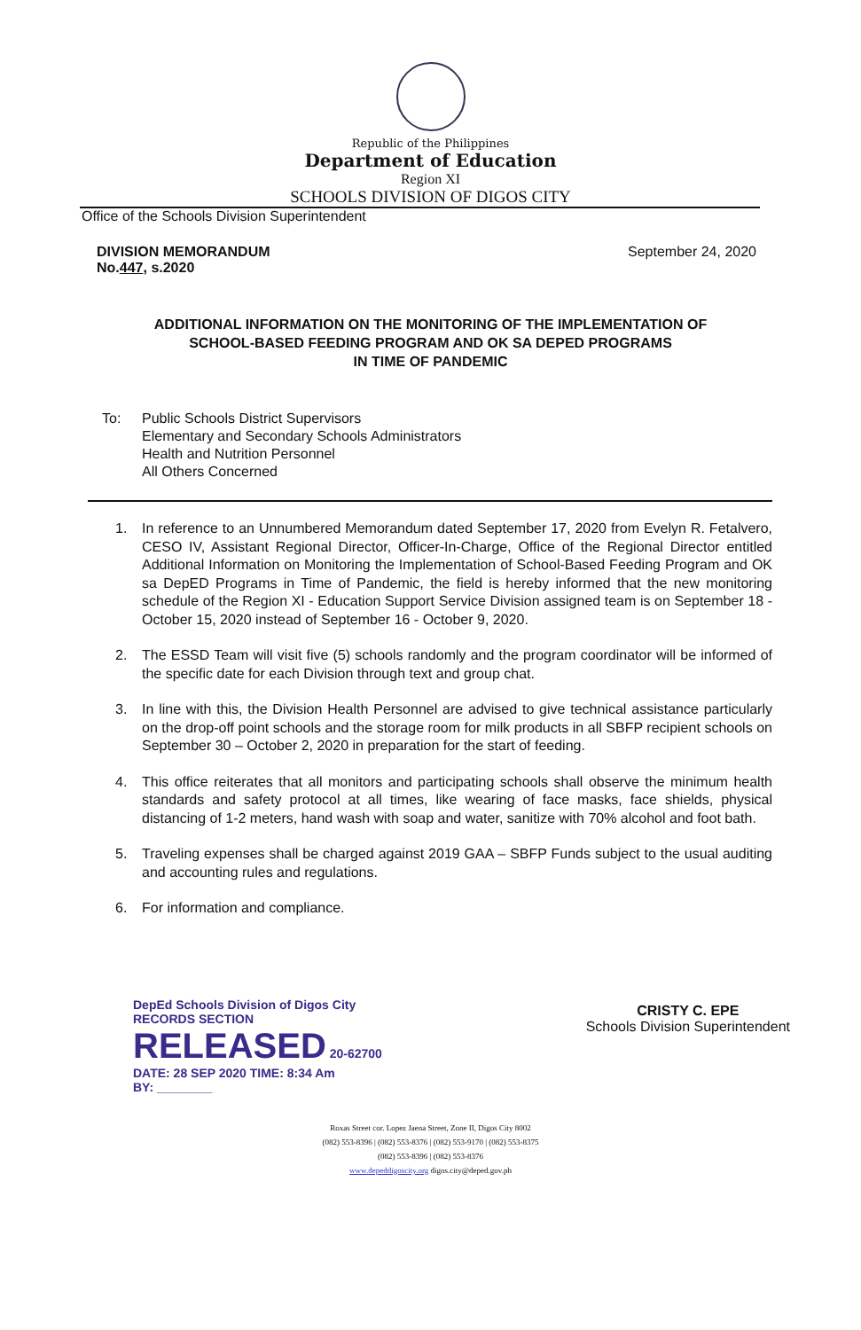Republic of the Philippines
Department of Education
Region XI
SCHOOLS DIVISION OF DIGOS CITY
Office of the Schools Division Superintendent
DIVISION MEMORANDUM
No.447, s.2020
September 24, 2020
ADDITIONAL INFORMATION ON THE MONITORING OF THE IMPLEMENTATION OF
SCHOOL-BASED FEEDING PROGRAM AND OK SA DEPED PROGRAMS
IN TIME OF PANDEMIC
To: Public Schools District Supervisors
Elementary and Secondary Schools Administrators
Health and Nutrition Personnel
All Others Concerned
1. In reference to an Unnumbered Memorandum dated September 17, 2020 from Evelyn R. Fetalvero, CESO IV, Assistant Regional Director, Officer-In-Charge, Office of the Regional Director entitled Additional Information on Monitoring the Implementation of School-Based Feeding Program and OK sa DepED Programs in Time of Pandemic, the field is hereby informed that the new monitoring schedule of the Region XI - Education Support Service Division assigned team is on September 18 - October 15, 2020 instead of September 16 - October 9, 2020.
2. The ESSD Team will visit five (5) schools randomly and the program coordinator will be informed of the specific date for each Division through text and group chat.
3. In line with this, the Division Health Personnel are advised to give technical assistance particularly on the drop-off point schools and the storage room for milk products in all SBFP recipient schools on September 30 – October 2, 2020 in preparation for the start of feeding.
4. This office reiterates that all monitors and participating schools shall observe the minimum health standards and safety protocol at all times, like wearing of face masks, face shields, physical distancing of 1-2 meters, hand wash with soap and water, sanitize with 70% alcohol and foot bath.
5. Traveling expenses shall be charged against 2019 GAA – SBFP Funds subject to the usual auditing and accounting rules and regulations.
6. For information and compliance.
DepEd Schools Division of Digos City
RECORDS SECTION
RELEASED 20-62700
DATE: 28 SEP 2020 TIME: 8:34 Am
BY: ________
CRISTY C. EPE
Schools Division Superintendent
Roxas Street cor. Lopez Jaena Street, Zone II, Digos City 8002
(082) 553-8396 | (082) 553-8376 | (082) 553-9170 | (082) 553-8375
(082) 553-8396 | (082) 553-8376
www.depeddigoscity.org digos.city@deped.gov.ph